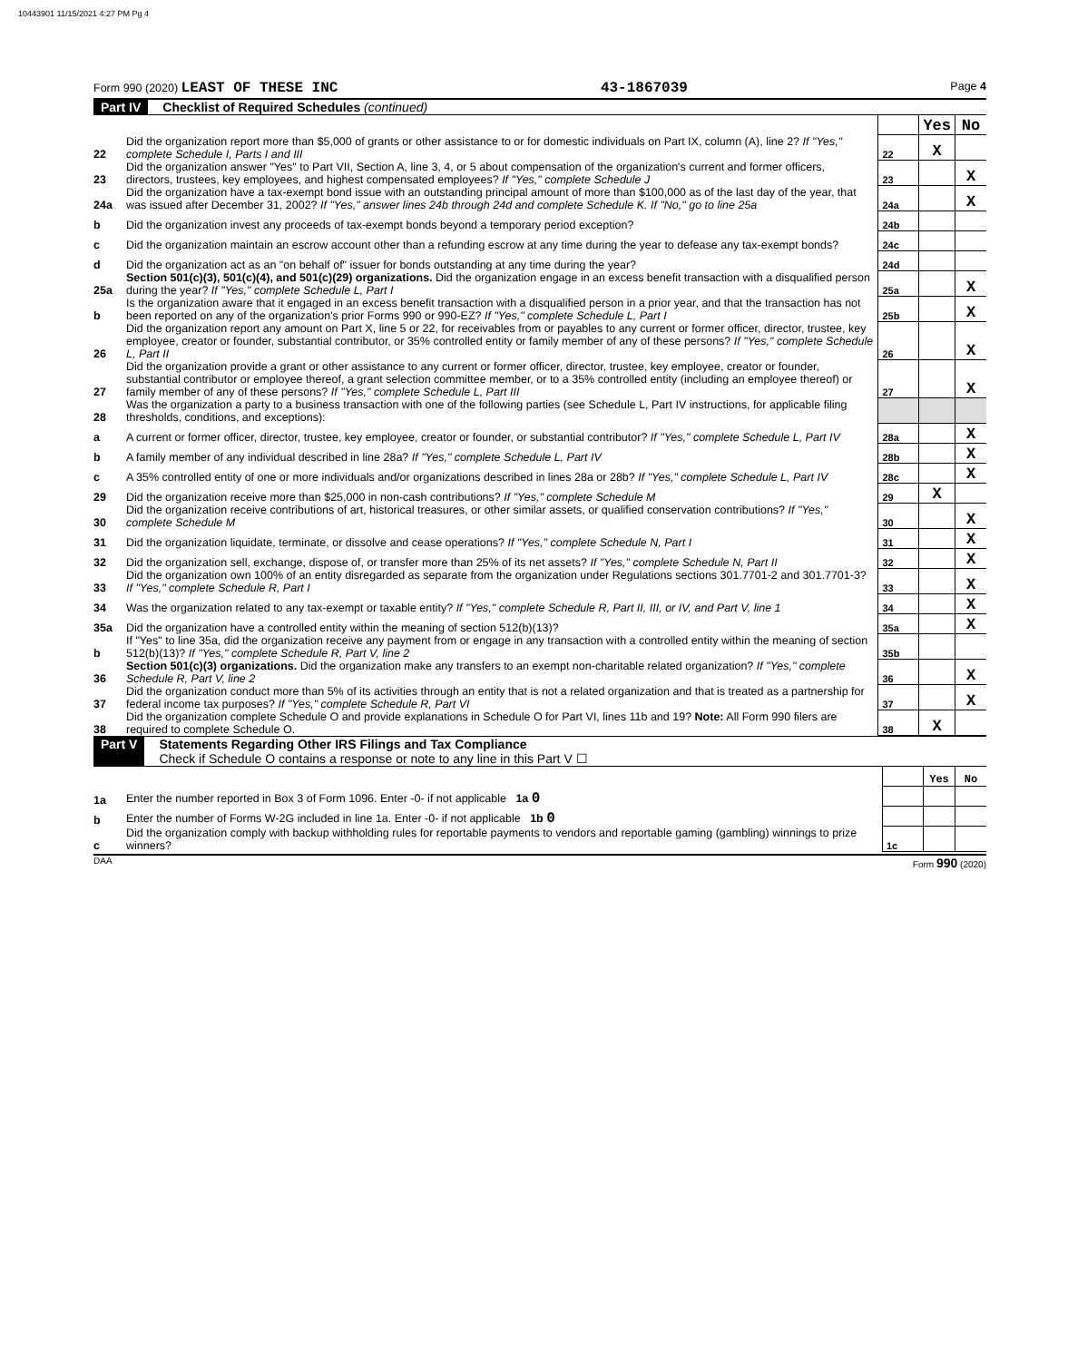10443901 11/15/2021 4:27 PM Pg 4
Form 990 (2020) LEAST OF THESE INC 43-1867039 Page 4
Part IV Checklist of Required Schedules (continued)
| | | | Yes | No |
| 22 | Did the organization report more than $5,000 of grants or other assistance to or for domestic individuals on Part IX, column (A), line 2? If "Yes," complete Schedule I, Parts I and III | 22 | X | |
| 23 | Did the organization answer "Yes" to Part VII, Section A, line 3, 4, or 5 about compensation of the organization's current and former officers, directors, trustees, key employees, and highest compensated employees? If "Yes," complete Schedule J | 23 | | X |
| 24a | Did the organization have a tax-exempt bond issue with an outstanding principal amount of more than $100,000 as of the last day of the year, that was issued after December 31, 2002? If "Yes," answer lines 24b through 24d and complete Schedule K. If "No," go to line 25a | 24a | | X |
| b | Did the organization invest any proceeds of tax-exempt bonds beyond a temporary period exception? | 24b | | |
| c | Did the organization maintain an escrow account other than a refunding escrow at any time during the year to defease any tax-exempt bonds? | 24c | | |
| d | Did the organization act as an "on behalf of" issuer for bonds outstanding at any time during the year? | 24d | | |
| 25a | Section 501(c)(3), 501(c)(4), and 501(c)(29) organizations. Did the organization engage in an excess benefit transaction with a disqualified person during the year? If "Yes," complete Schedule L, Part I | 25a | | X |
| b | Is the organization aware that it engaged in an excess benefit transaction with a disqualified person in a prior year, and that the transaction has not been reported on any of the organization's prior Forms 990 or 990-EZ? If "Yes," complete Schedule L, Part I | 25b | | X |
| 26 | Did the organization report any amount on Part X, line 5 or 22, for receivables from or payables to any current or former officer, director, trustee, key employee, creator or founder, substantial contributor, or 35% controlled entity or family member of any of these persons? If "Yes," complete Schedule L, Part II | 26 | | X |
| 27 | Did the organization provide a grant or other assistance to any current or former officer, director, trustee, key employee, creator or founder, substantial contributor or employee thereof, a grant selection committee member, or to a 35% controlled entity (including an employee thereof) or family member of any of these persons? If "Yes," complete Schedule L, Part III | 27 | | X |
| 28 | Was the organization a party to a business transaction with one of the following parties (see Schedule L, Part IV instructions, for applicable filing thresholds, conditions, and exceptions): | | | |
| a | A current or former officer, director, trustee, key employee, creator or founder, or substantial contributor? If "Yes," complete Schedule L, Part IV | 28a | | X |
| b | A family member of any individual described in line 28a? If "Yes," complete Schedule L, Part IV | 28b | | X |
| c | A 35% controlled entity of one or more individuals and/or organizations described in lines 28a or 28b? If "Yes," complete Schedule L, Part IV | 28c | | X |
| 29 | Did the organization receive more than $25,000 in non-cash contributions? If "Yes," complete Schedule M | 29 | X | |
| 30 | Did the organization receive contributions of art, historical treasures, or other similar assets, or qualified conservation contributions? If "Yes," complete Schedule M | 30 | | X |
| 31 | Did the organization liquidate, terminate, or dissolve and cease operations? If "Yes," complete Schedule N, Part I | 31 | | X |
| 32 | Did the organization sell, exchange, dispose of, or transfer more than 25% of its net assets? If "Yes," complete Schedule N, Part II | 32 | | X |
| 33 | Did the organization own 100% of an entity disregarded as separate from the organization under Regulations sections 301.7701-2 and 301.7701-3? If "Yes," complete Schedule R, Part I | 33 | | X |
| 34 | Was the organization related to any tax-exempt or taxable entity? If "Yes," complete Schedule R, Part II, III, or IV, and Part V, line 1 | 34 | | X |
| 35a | Did the organization have a controlled entity within the meaning of section 512(b)(13)? | 35a | | X |
| b | If "Yes" to line 35a, did the organization receive any payment from or engage in any transaction with a controlled entity within the meaning of section 512(b)(13)? If "Yes," complete Schedule R, Part V, line 2 | 35b | | |
| 36 | Section 501(c)(3) organizations. Did the organization make any transfers to an exempt non-charitable related organization? If "Yes," complete Schedule R, Part V, line 2 | 36 | | X |
| 37 | Did the organization conduct more than 5% of its activities through an entity that is not a related organization and that is treated as a partnership for federal income tax purposes? If "Yes," complete Schedule R, Part VI | 37 | | X |
| 38 | Did the organization complete Schedule O and provide explanations in Schedule O for Part VI, lines 11b and 19? Note: All Form 990 filers are required to complete Schedule O. | 38 | X | |
Part V Statements Regarding Other IRS Filings and Tax Compliance
Check if Schedule O contains a response or note to any line in this Part V ☐
| | | | Yes | No |
| 1a | Enter the number reported in Box 3 of Form 1096. Enter -0- if not applicable 1a 0 | | | |
| b | Enter the number of Forms W-2G included in line 1a. Enter -0- if not applicable 1b 0 | | | |
| c | Did the organization comply with backup withholding rules for reportable payments to vendors and reportable gaming (gambling) winnings to prize winners? | 1c | | |
DAA Form 990 (2020)